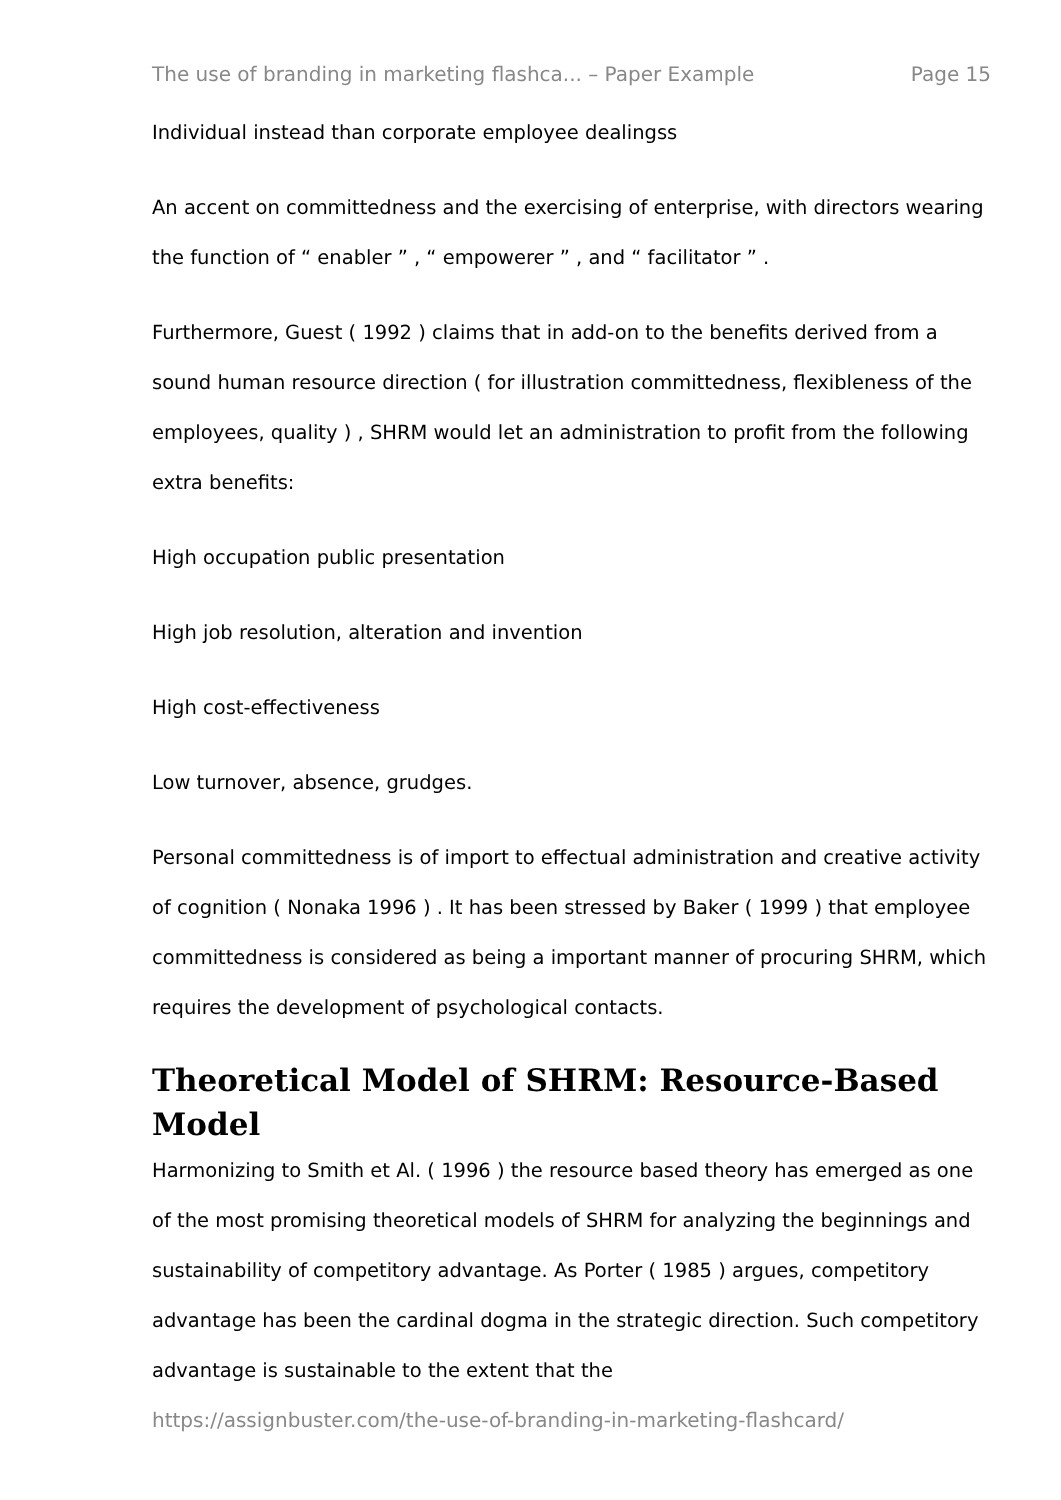The use of branding in marketing flashca... – Paper Example Page 15
Individual instead than corporate employee dealingss
An accent on committedness and the exercising of enterprise, with directors wearing the function of “ enabler ” , “ empowerer ” , and “ facilitator ” .
Furthermore, Guest ( 1992 ) claims that in add-on to the benefits derived from a sound human resource direction ( for illustration committedness, flexibleness of the employees, quality ) , SHRM would let an administration to profit from the following extra benefits:
High occupation public presentation
High job resolution, alteration and invention
High cost-effectiveness
Low turnover, absence, grudges.
Personal committedness is of import to effectual administration and creative activity of cognition ( Nonaka 1996 ) . It has been stressed by Baker ( 1999 ) that employee committedness is considered as being a important manner of procuring SHRM, which requires the development of psychological contacts.
Theoretical Model of SHRM: Resource-Based Model
Harmonizing to Smith et Al. ( 1996 ) the resource based theory has emerged as one of the most promising theoretical models of SHRM for analyzing the beginnings and sustainability of competitory advantage. As Porter ( 1985 ) argues, competitory advantage has been the cardinal dogma in the strategic direction. Such competitory advantage is sustainable to the extent that the
https://assignbuster.com/the-use-of-branding-in-marketing-flashcard/